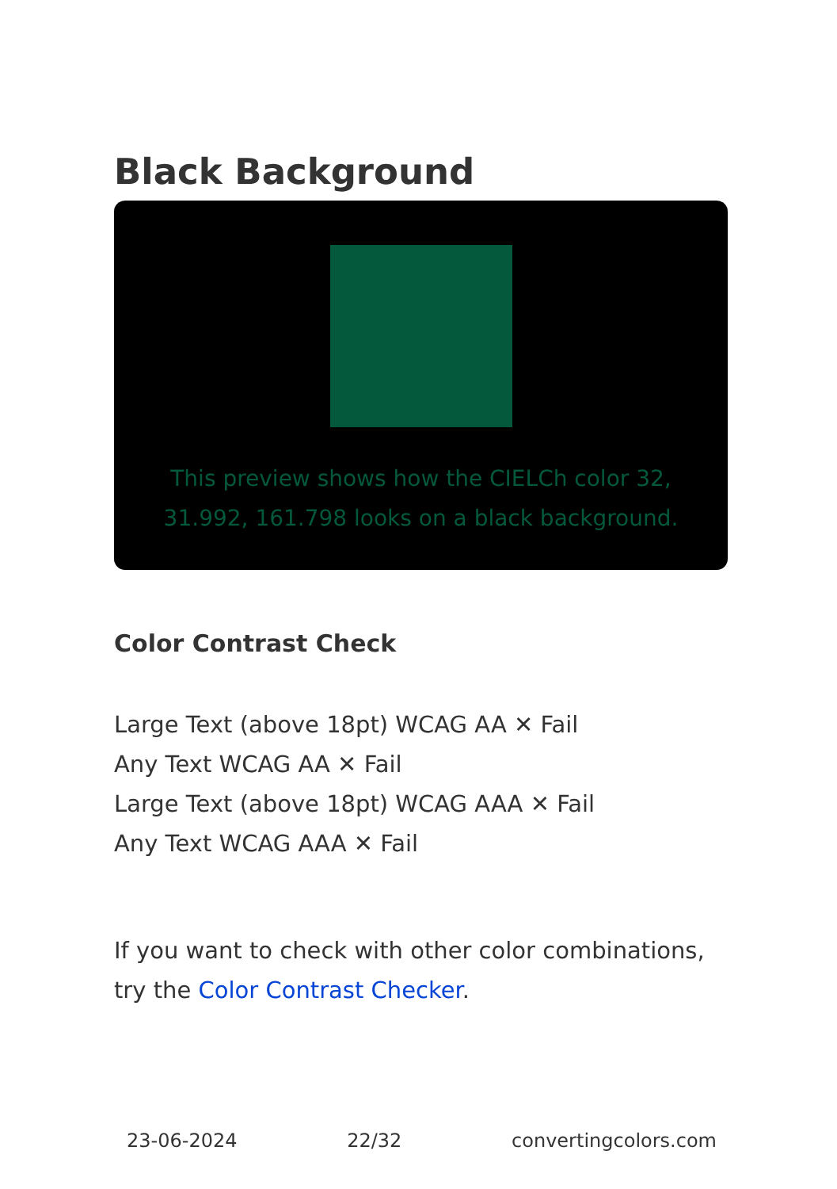Black Background
This preview shows how the CIELCh color 32, 31.992, 161.798 looks on a black background.
Color Contrast Check
Large Text (above 18pt) WCAG AA ✕ Fail
Any Text WCAG AA ✕ Fail
Large Text (above 18pt) WCAG AAA ✕ Fail
Any Text WCAG AAA ✕ Fail
If you want to check with other color combinations, try the Color Contrast Checker.
23-06-2024 22/32 convertingcolors.com